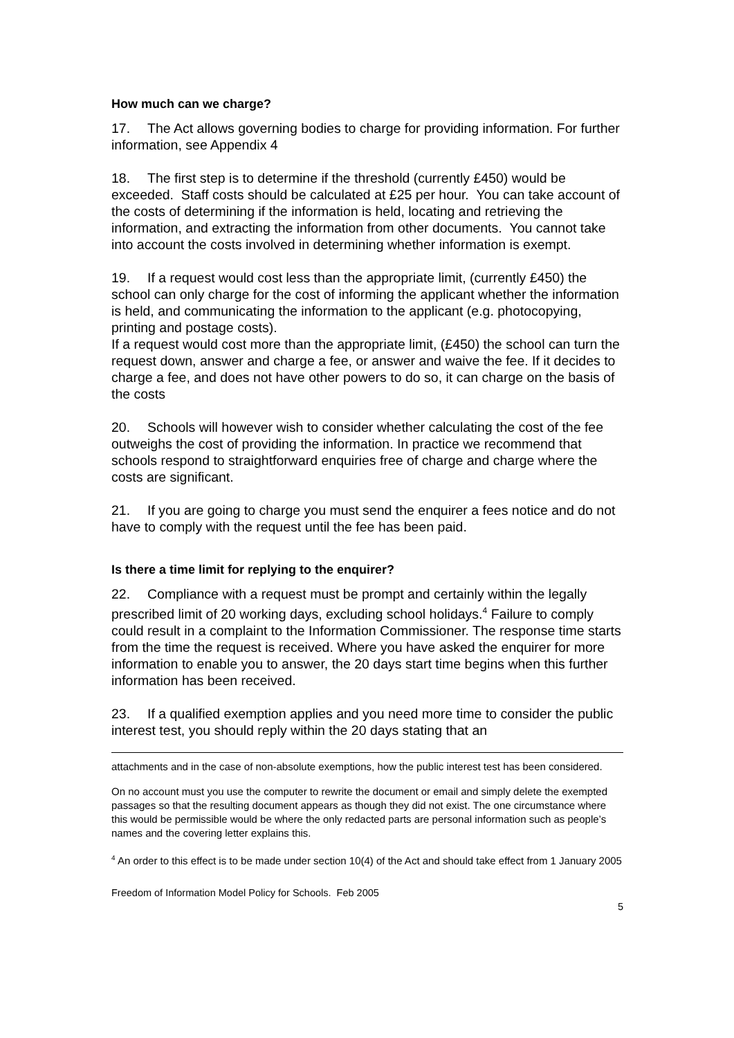How much can we charge?
17. The Act allows governing bodies to charge for providing information. For further information, see Appendix 4
18. The first step is to determine if the threshold (currently £450) would be exceeded. Staff costs should be calculated at £25 per hour. You can take account of the costs of determining if the information is held, locating and retrieving the information, and extracting the information from other documents. You cannot take into account the costs involved in determining whether information is exempt.
19. If a request would cost less than the appropriate limit, (currently £450) the school can only charge for the cost of informing the applicant whether the information is held, and communicating the information to the applicant (e.g. photocopying, printing and postage costs).
If a request would cost more than the appropriate limit, (£450) the school can turn the request down, answer and charge a fee, or answer and waive the fee. If it decides to charge a fee, and does not have other powers to do so, it can charge on the basis of the costs
20. Schools will however wish to consider whether calculating the cost of the fee outweighs the cost of providing the information. In practice we recommend that schools respond to straightforward enquiries free of charge and charge where the costs are significant.
21. If you are going to charge you must send the enquirer a fees notice and do not have to comply with the request until the fee has been paid.
Is there a time limit for replying to the enquirer?
22. Compliance with a request must be prompt and certainly within the legally prescribed limit of 20 working days, excluding school holidays.<sup>4</sup> Failure to comply could result in a complaint to the Information Commissioner. The response time starts from the time the request is received. Where you have asked the enquirer for more information to enable you to answer, the 20 days start time begins when this further information has been received.
23. If a qualified exemption applies and you need more time to consider the public interest test, you should reply within the 20 days stating that an
attachments and in the case of non-absolute exemptions, how the public interest test has been considered.
On no account must you use the computer to rewrite the document or email and simply delete the exempted passages so that the resulting document appears as though they did not exist. The one circumstance where this would be permissible would be where the only redacted parts are personal information such as people’s names and the covering letter explains this.
<sup>4</sup> An order to this effect is to be made under section 10(4) of the Act and should take effect from 1 January 2005
Freedom of Information Model Policy for Schools. Feb 2005
5